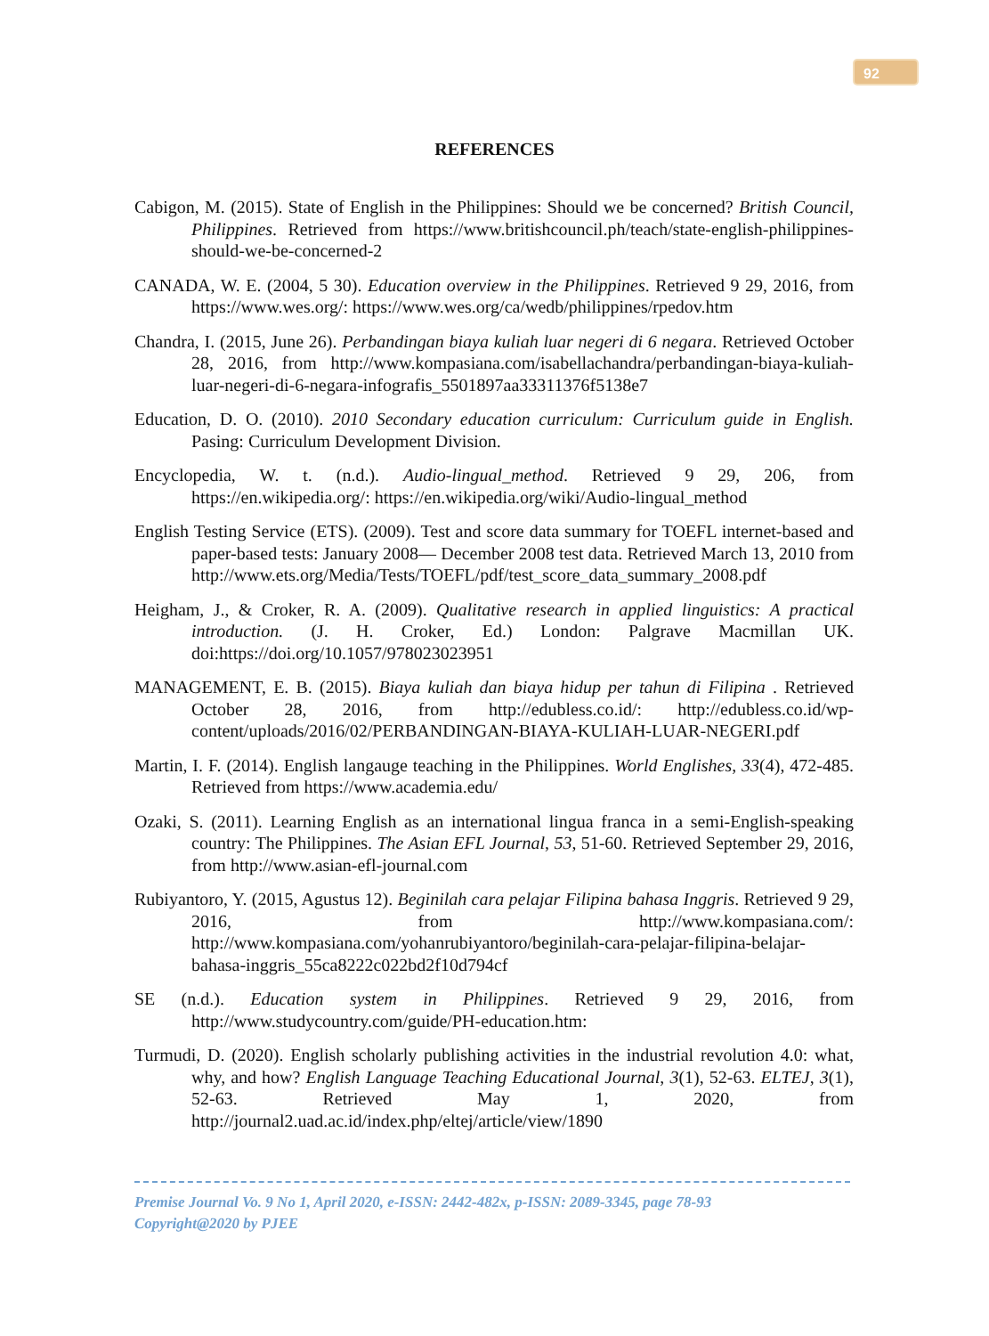92
REFERENCES
Cabigon, M. (2015). State of English in the Philippines: Should we be concerned? British Council, Philippines. Retrieved from https://www.britishcouncil.ph/teach/state-english-philippines-should-we-be-concerned-2
CANADA, W. E. (2004, 5 30). Education overview in the Philippines. Retrieved 9 29, 2016, from https://www.wes.org/: https://www.wes.org/ca/wedb/philippines/rpedov.htm
Chandra, I. (2015, June 26). Perbandingan biaya kuliah luar negeri di 6 negara. Retrieved October 28, 2016, from http://www.kompasiana.com/isabellachandra/perbandingan-biaya-kuliah-luar-negeri-di-6-negara-infografis_5501897aa33311376f5138e7
Education, D. O. (2010). 2010 Secondary education curriculum: Curriculum guide in English. Pasing: Curriculum Development Division.
Encyclopedia, W. t. (n.d.). Audio-lingual_method. Retrieved 9 29, 206, from https://en.wikipedia.org/: https://en.wikipedia.org/wiki/Audio-lingual_method
English Testing Service (ETS). (2009). Test and score data summary for TOEFL internet-based and paper-based tests: January 2008— December 2008 test data. Retrieved March 13, 2010 from http://www.ets.org/Media/Tests/TOEFL/pdf/test_score_data_summary_2008.pdf
Heigham, J., & Croker, R. A. (2009). Qualitative research in applied linguistics: A practical introduction. (J. H. Croker, Ed.) London: Palgrave Macmillan UK. doi:https://doi.org/10.1057/978023023951
MANAGEMENT, E. B. (2015). Biaya kuliah dan biaya hidup per tahun di Filipina . Retrieved October 28, 2016, from http://edubless.co.id/: http://edubless.co.id/wp-content/uploads/2016/02/PERBANDINGAN-BIAYA-KULIAH-LUAR-NEGERI.pdf
Martin, I. F. (2014). English langauge teaching in the Philippines. World Englishes, 33(4), 472-485. Retrieved from https://www.academia.edu/
Ozaki, S. (2011). Learning English as an international lingua franca in a semi-English-speaking country: The Philippines. The Asian EFL Journal, 53, 51-60. Retrieved September 29, 2016, from http://www.asian-efl-journal.com
Rubiyantoro, Y. (2015, Agustus 12). Beginilah cara pelajar Filipina bahasa Inggris. Retrieved 9 29, 2016, from http://www.kompasiana.com/: http://www.kompasiana.com/yohanrubiyantoro/beginilah-cara-pelajar-filipina-belajar-bahasa-inggris_55ca8222c022bd2f10d794cf
SE (n.d.). Education system in Philippines. Retrieved 9 29, 2016, from http://www.studycountry.com/guide/PH-education.htm:
Turmudi, D. (2020). English scholarly publishing activities in the industrial revolution 4.0: what, why, and how? English Language Teaching Educational Journal, 3(1), 52-63. ELTEJ, 3(1), 52-63. Retrieved May 1, 2020, from http://journal2.uad.ac.id/index.php/eltej/article/view/1890
Premise Journal Vo. 9 No 1, April 2020, e-ISSN: 2442-482x, p-ISSN: 2089-3345, page 78-93
Copyright@2020 by PJEE